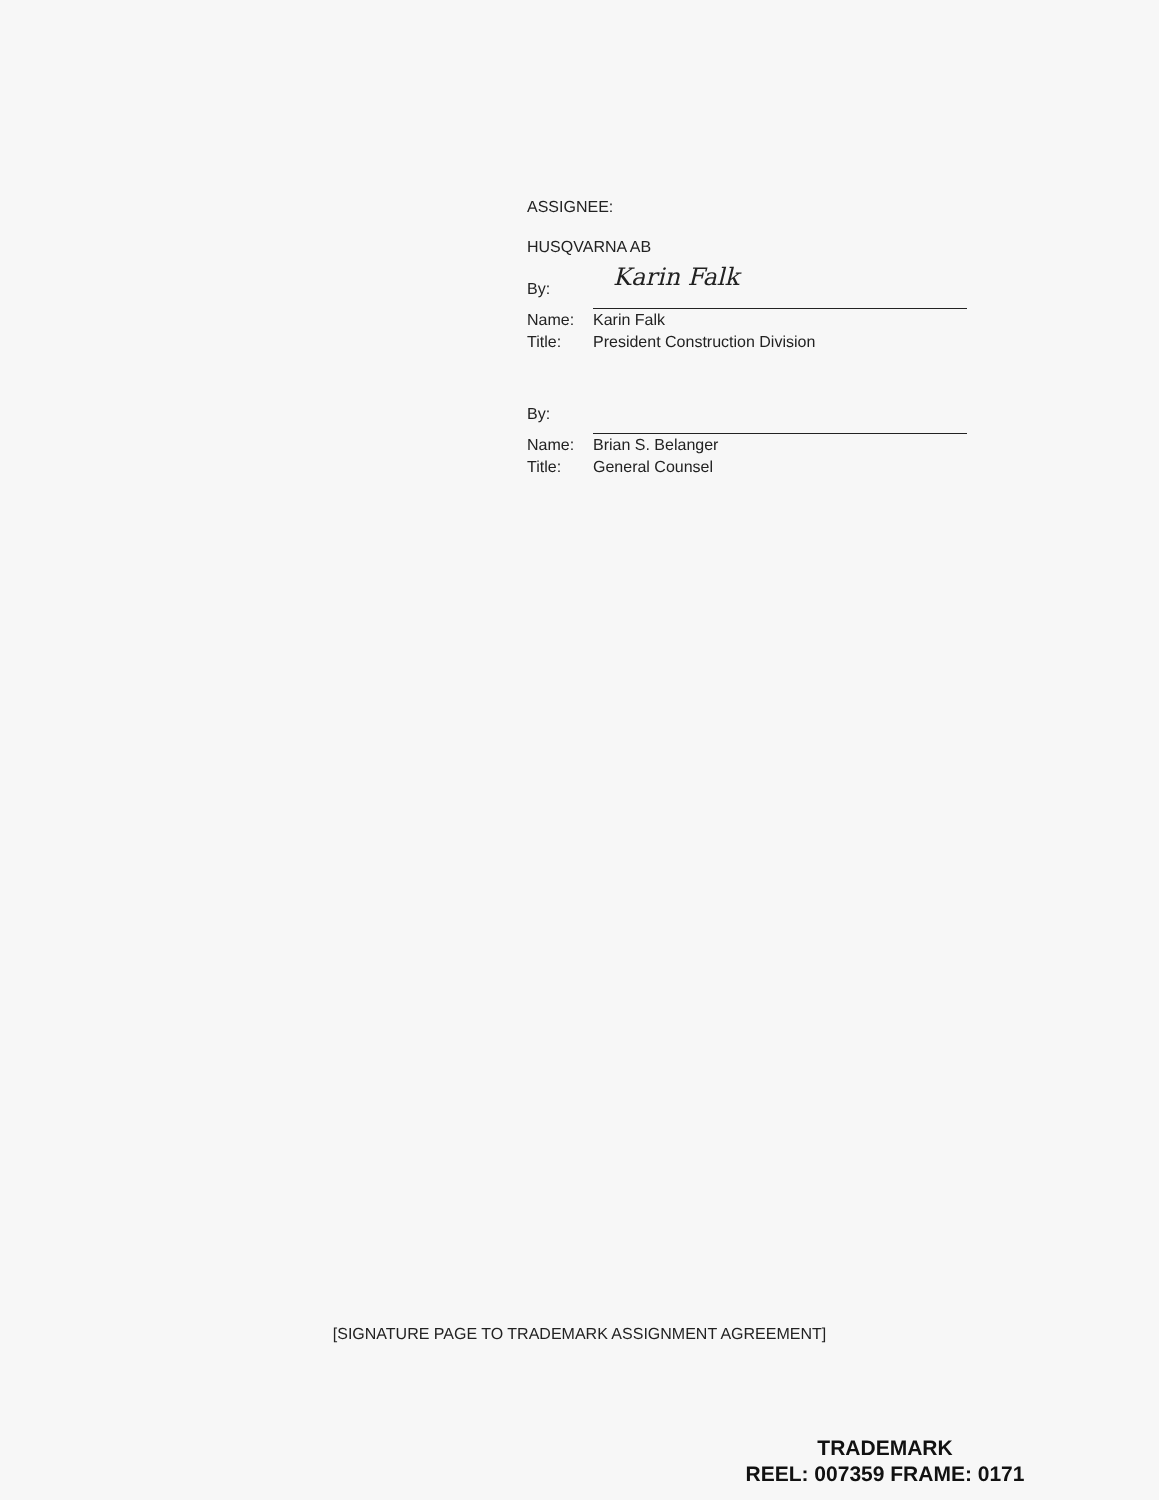ASSIGNEE:
HUSQVARNA AB
By:
Karin Falk
Name: Karin Falk
Title: President Construction Division
By:
Name: Brian S. Belanger
Title: General Counsel
[SIGNATURE PAGE TO TRADEMARK ASSIGNMENT AGREEMENT]
TRADEMARK
REEL: 007359 FRAME: 0171